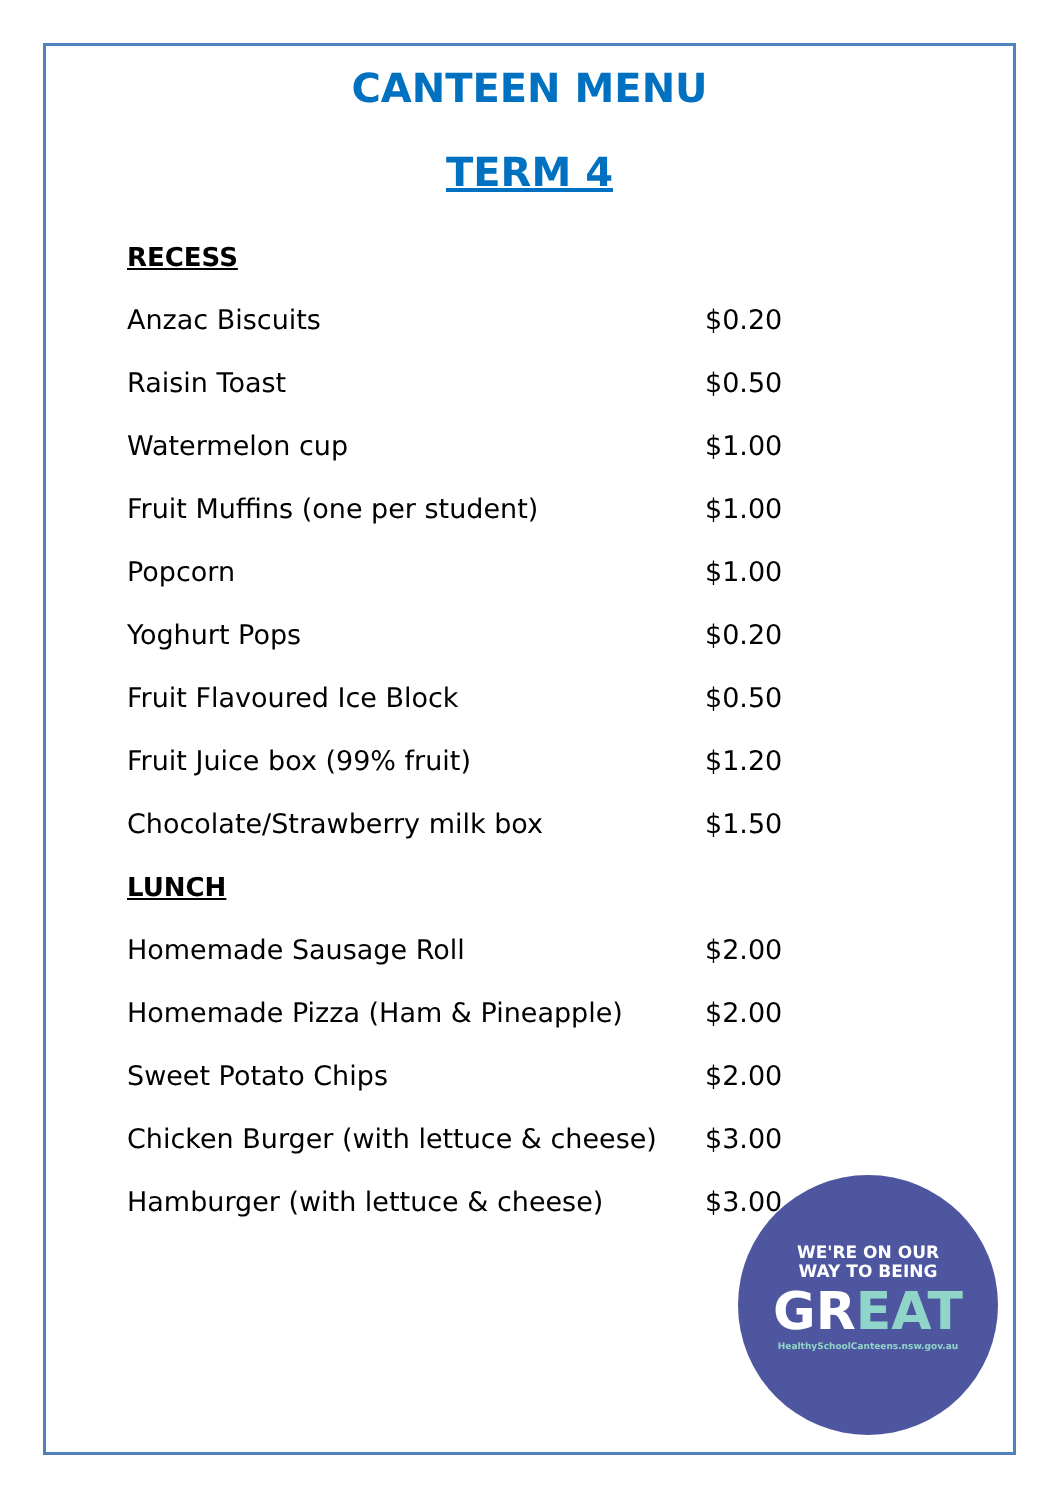CANTEEN MENU
TERM 4
| RECESS | |
| Anzac Biscuits | $0.20 |
| Raisin Toast | $0.50 |
| Watermelon cup | $1.00 |
| Fruit Muffins (one per student) | $1.00 |
| Popcorn | $1.00 |
| Yoghurt Pops | $0.20 |
| Fruit Flavoured Ice Block | $0.50 |
| Fruit Juice box (99% fruit) | $1.20 |
| Chocolate/Strawberry milk box | $1.50 |
| LUNCH | |
| Homemade Sausage Roll | $2.00 |
| Homemade Pizza (Ham & Pineapple) | $2.00 |
| Sweet Potato Chips | $2.00 |
| Chicken Burger (with lettuce & cheese) | $3.00 |
| Hamburger (with lettuce & cheese) | $3.00 |
WE'RE ON OUR
WAY TO BEING
GREAT
HealthySchoolCanteens.nsw.gov.au